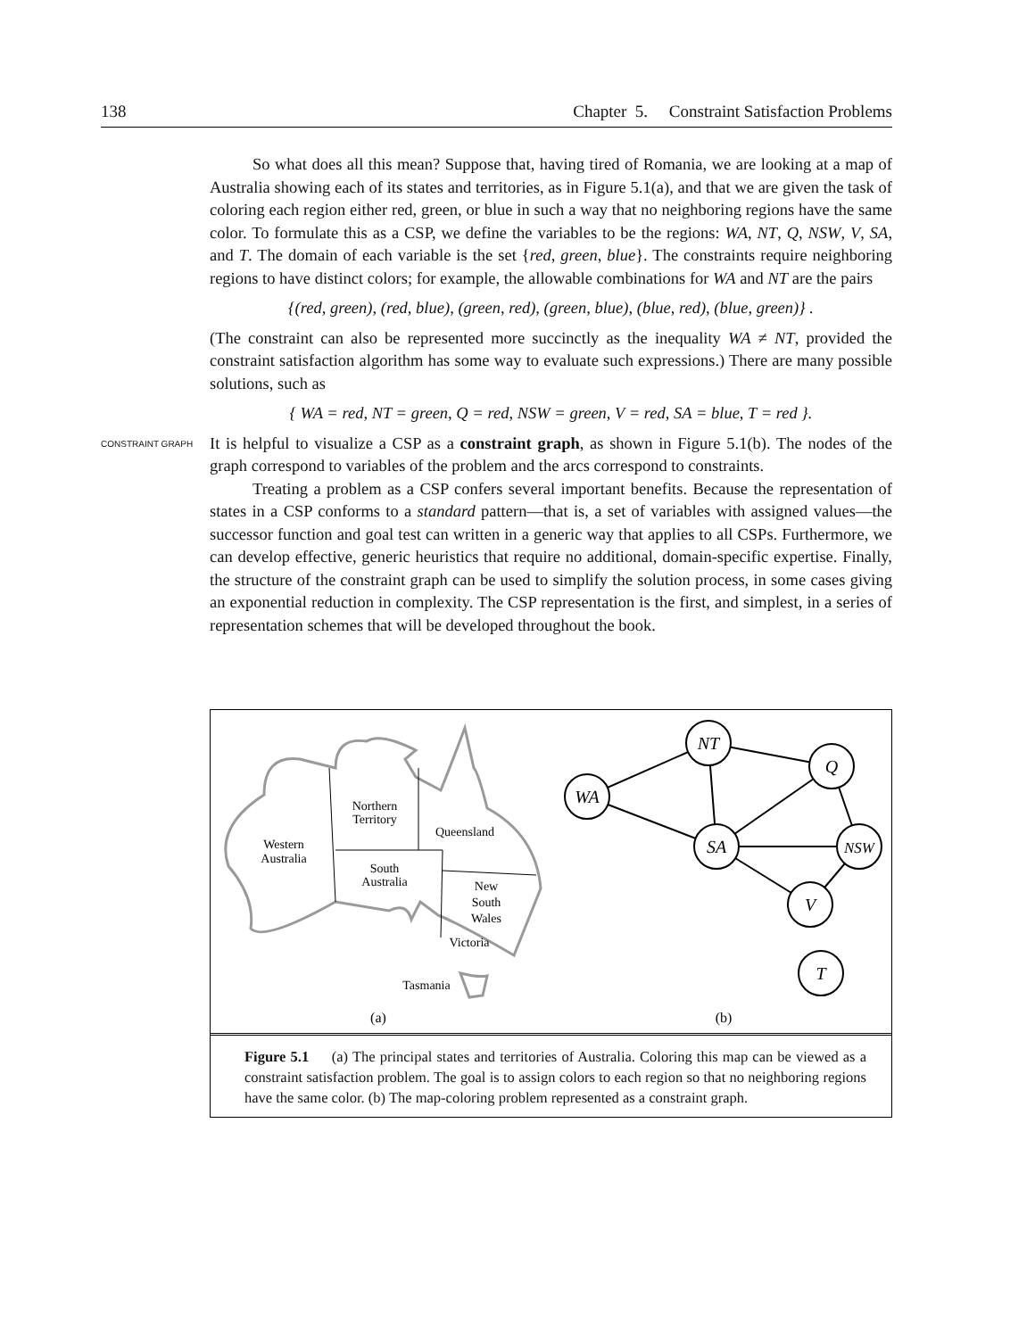138 Chapter 5. Constraint Satisfaction Problems
So what does all this mean? Suppose that, having tired of Romania, we are looking at a map of Australia showing each of its states and territories, as in Figure 5.1(a), and that we are given the task of coloring each region either red, green, or blue in such a way that no neighboring regions have the same color. To formulate this as a CSP, we define the variables to be the regions: WA, NT, Q, NSW, V, SA, and T. The domain of each variable is the set {red, green, blue}. The constraints require neighboring regions to have distinct colors; for example, the allowable combinations for WA and NT are the pairs
{(red, green), (red, blue), (green, red), (green, blue), (blue, red), (blue, green)} .
(The constraint can also be represented more succinctly as the inequality WA ≠ NT, provided the constraint satisfaction algorithm has some way to evaluate such expressions.) There are many possible solutions, such as
{ WA = red, NT = green, Q = red, NSW = green, V = red, SA = blue, T = red }.
CONSTRAINT GRAPH It is helpful to visualize a CSP as a constraint graph, as shown in Figure 5.1(b). The nodes of the graph correspond to variables of the problem and the arcs correspond to constraints.
Treating a problem as a CSP confers several important benefits. Because the representation of states in a CSP conforms to a standard pattern—that is, a set of variables with assigned values—the successor function and goal test can written in a generic way that applies to all CSPs. Furthermore, we can develop effective, generic heuristics that require no additional, domain-specific expertise. Finally, the structure of the constraint graph can be used to simplify the solution process, in some cases giving an exponential reduction in complexity. The CSP representation is the first, and simplest, in a series of representation schemes that will be developed throughout the book.
Western
Australia
Northern
Territory
Queensland
South
Australia
New
South
Wales
Victoria
Tasmania
WA
NT
Q
SA
NSW
V
T
(a)
(b)
Figure 5.1 (a) The principal states and territories of Australia. Coloring this map can be viewed as a constraint satisfaction problem. The goal is to assign colors to each region so that no neighboring regions have the same color. (b) The map-coloring problem represented as a constraint graph.